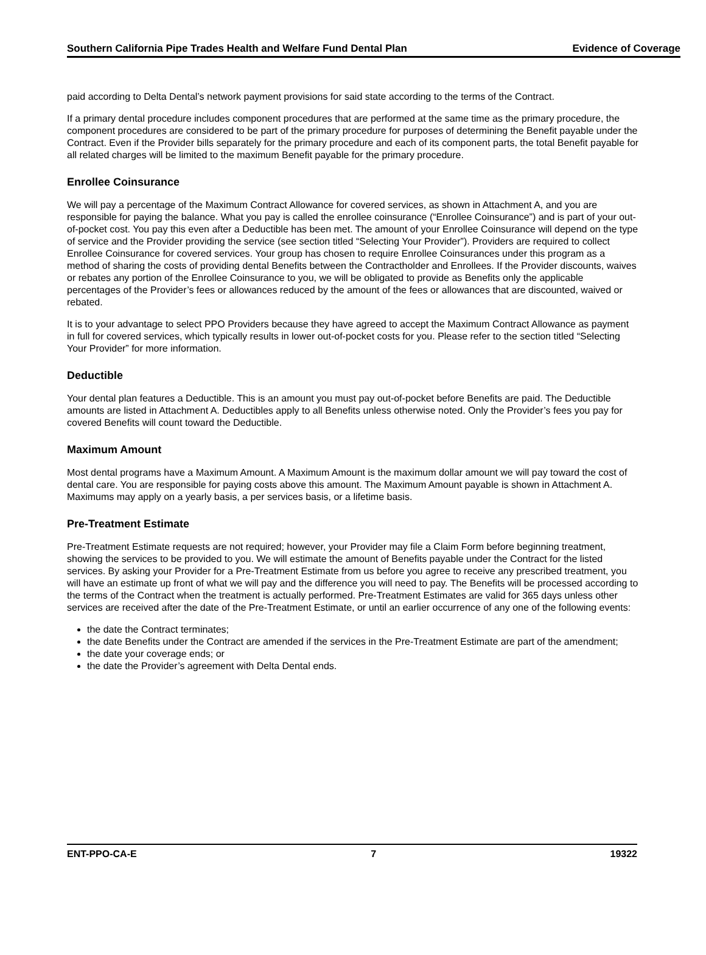Southern California Pipe Trades Health and Welfare Fund Dental Plan Evidence of Coverage
paid according to Delta Dental’s network payment provisions for said state according to the terms of the Contract.
If a primary dental procedure includes component procedures that are performed at the same time as the primary procedure, the component procedures are considered to be part of the primary procedure for purposes of determining the Benefit payable under the Contract. Even if the Provider bills separately for the primary procedure and each of its component parts, the total Benefit payable for all related charges will be limited to the maximum Benefit payable for the primary procedure.
Enrollee Coinsurance
We will pay a percentage of the Maximum Contract Allowance for covered services, as shown in Attachment A, and you are responsible for paying the balance. What you pay is called the enrollee coinsurance (“Enrollee Coinsurance”) and is part of your out-of-pocket cost. You pay this even after a Deductible has been met. The amount of your Enrollee Coinsurance will depend on the type of service and the Provider providing the service (see section titled “Selecting Your Provider”). Providers are required to collect Enrollee Coinsurance for covered services. Your group has chosen to require Enrollee Coinsurances under this program as a method of sharing the costs of providing dental Benefits between the Contractholder and Enrollees. If the Provider discounts, waives or rebates any portion of the Enrollee Coinsurance to you, we will be obligated to provide as Benefits only the applicable percentages of the Provider’s fees or allowances reduced by the amount of the fees or allowances that are discounted, waived or rebated.
It is to your advantage to select PPO Providers because they have agreed to accept the Maximum Contract Allowance as payment in full for covered services, which typically results in lower out-of-pocket costs for you. Please refer to the section titled “Selecting Your Provider” for more information.
Deductible
Your dental plan features a Deductible. This is an amount you must pay out-of-pocket before Benefits are paid. The Deductible amounts are listed in Attachment A. Deductibles apply to all Benefits unless otherwise noted. Only the Provider’s fees you pay for covered Benefits will count toward the Deductible.
Maximum Amount
Most dental programs have a Maximum Amount. A Maximum Amount is the maximum dollar amount we will pay toward the cost of dental care. You are responsible for paying costs above this amount. The Maximum Amount payable is shown in Attachment A. Maximums may apply on a yearly basis, a per services basis, or a lifetime basis.
Pre-Treatment Estimate
Pre-Treatment Estimate requests are not required; however, your Provider may file a Claim Form before beginning treatment, showing the services to be provided to you. We will estimate the amount of Benefits payable under the Contract for the listed services. By asking your Provider for a Pre-Treatment Estimate from us before you agree to receive any prescribed treatment, you will have an estimate up front of what we will pay and the difference you will need to pay. The Benefits will be processed according to the terms of the Contract when the treatment is actually performed. Pre-Treatment Estimates are valid for 365 days unless other services are received after the date of the Pre-Treatment Estimate, or until an earlier occurrence of any one of the following events:
the date the Contract terminates;
the date Benefits under the Contract are amended if the services in the Pre-Treatment Estimate are part of the amendment;
the date your coverage ends; or
the date the Provider’s agreement with Delta Dental ends.
ENT-PPO-CA-E 7 19322